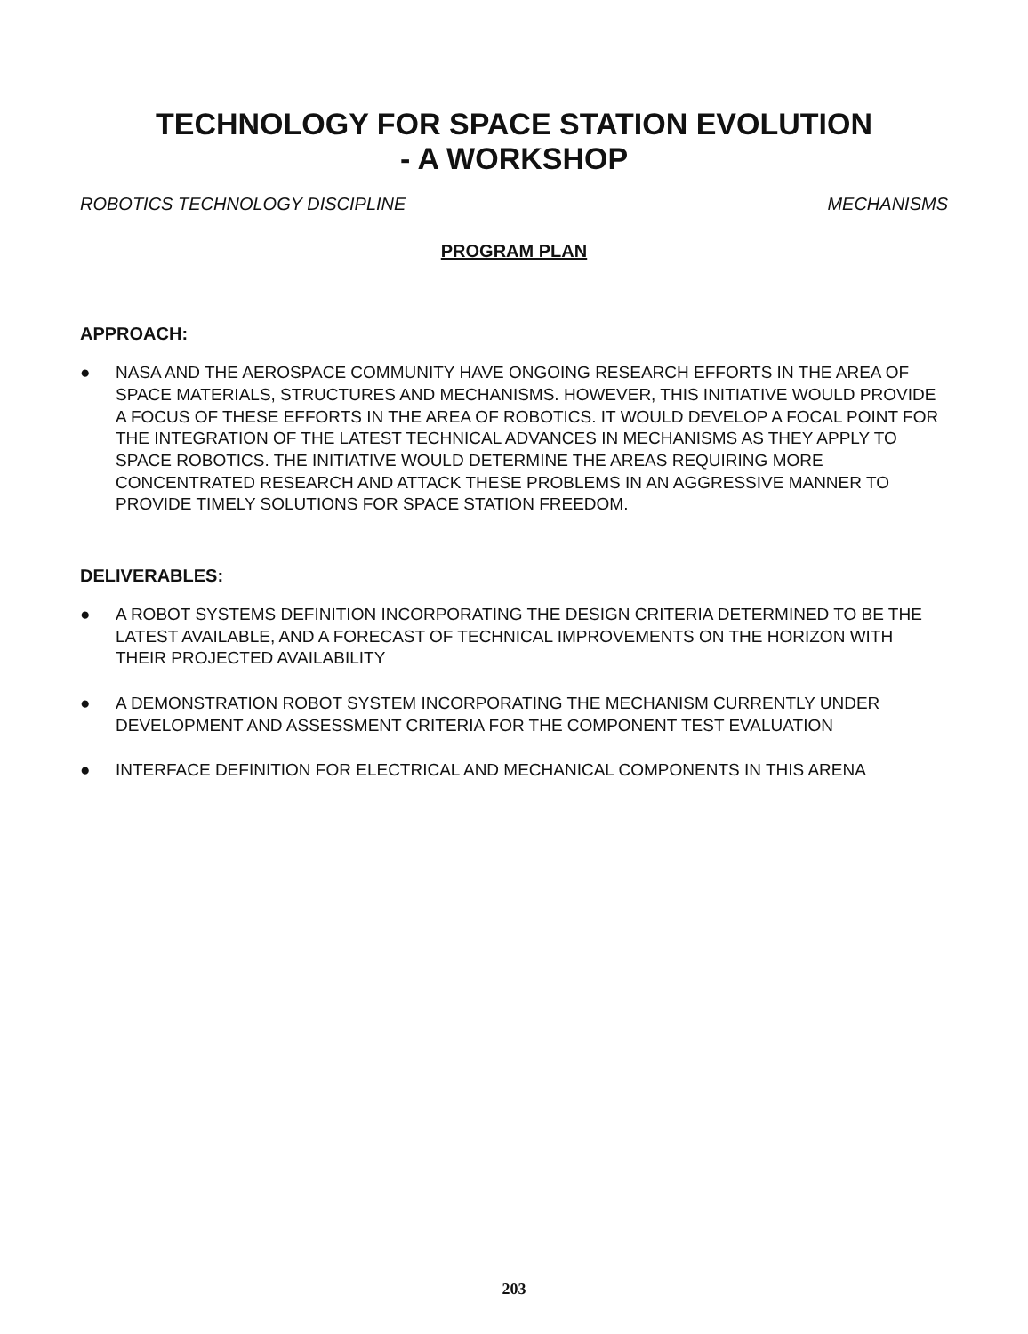TECHNOLOGY FOR SPACE STATION EVOLUTION
- A WORKSHOP
ROBOTICS TECHNOLOGY DISCIPLINE MECHANISMS
PROGRAM PLAN
APPROACH:
● NASA AND THE AEROSPACE COMMUNITY HAVE ONGOING RESEARCH EFFORTS IN THE AREA OF SPACE MATERIALS, STRUCTURES AND MECHANISMS. HOWEVER, THIS INITIATIVE WOULD PROVIDE A FOCUS OF THESE EFFORTS IN THE AREA OF ROBOTICS. IT WOULD DEVELOP A FOCAL POINT FOR THE INTEGRATION OF THE LATEST TECHNICAL ADVANCES IN MECHANISMS AS THEY APPLY TO SPACE ROBOTICS. THE INITIATIVE WOULD DETERMINE THE AREAS REQUIRING MORE CONCENTRATED RESEARCH AND ATTACK THESE PROBLEMS IN AN AGGRESSIVE MANNER TO PROVIDE TIMELY SOLUTIONS FOR SPACE STATION FREEDOM.
DELIVERABLES:
● A ROBOT SYSTEMS DEFINITION INCORPORATING THE DESIGN CRITERIA DETERMINED TO BE THE LATEST AVAILABLE, AND A FORECAST OF TECHNICAL IMPROVEMENTS ON THE HORIZON WITH THEIR PROJECTED AVAILABILITY
● A DEMONSTRATION ROBOT SYSTEM INCORPORATING THE MECHANISM CURRENTLY UNDER DEVELOPMENT AND ASSESSMENT CRITERIA FOR THE COMPONENT TEST EVALUATION
● INTERFACE DEFINITION FOR ELECTRICAL AND MECHANICAL COMPONENTS IN THIS ARENA
203